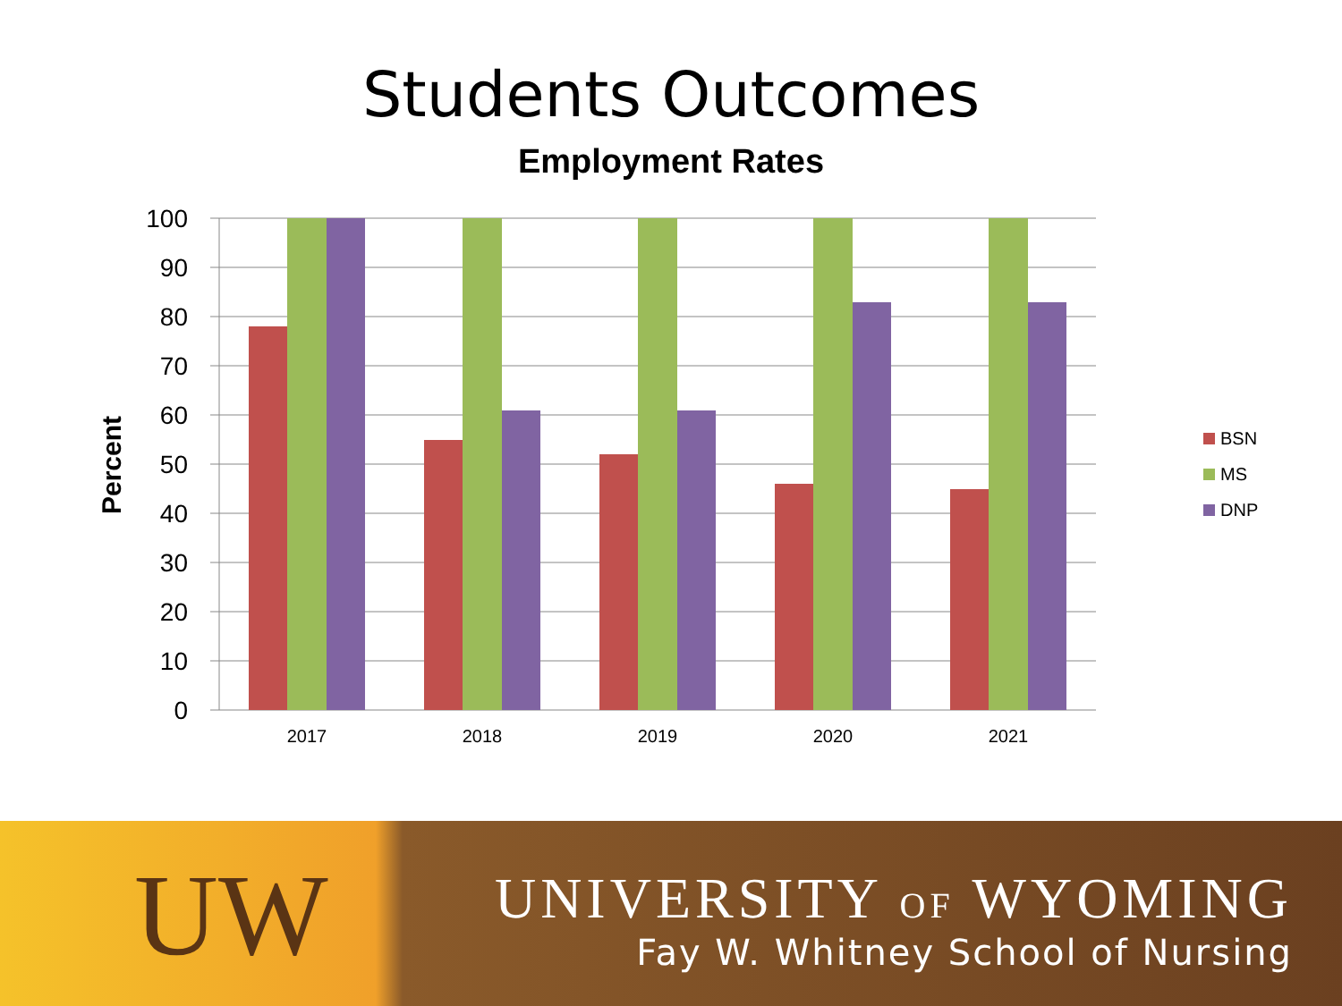Students Outcomes
Employment Rates
100
90
80
70
60
50
40
30
20
10
0
Percent
2017
2018
2019
2020
2021
BSN
MS
DNP
UW
UNIVERSITY OF WYOMING
Fay W. Whitney School of Nursing